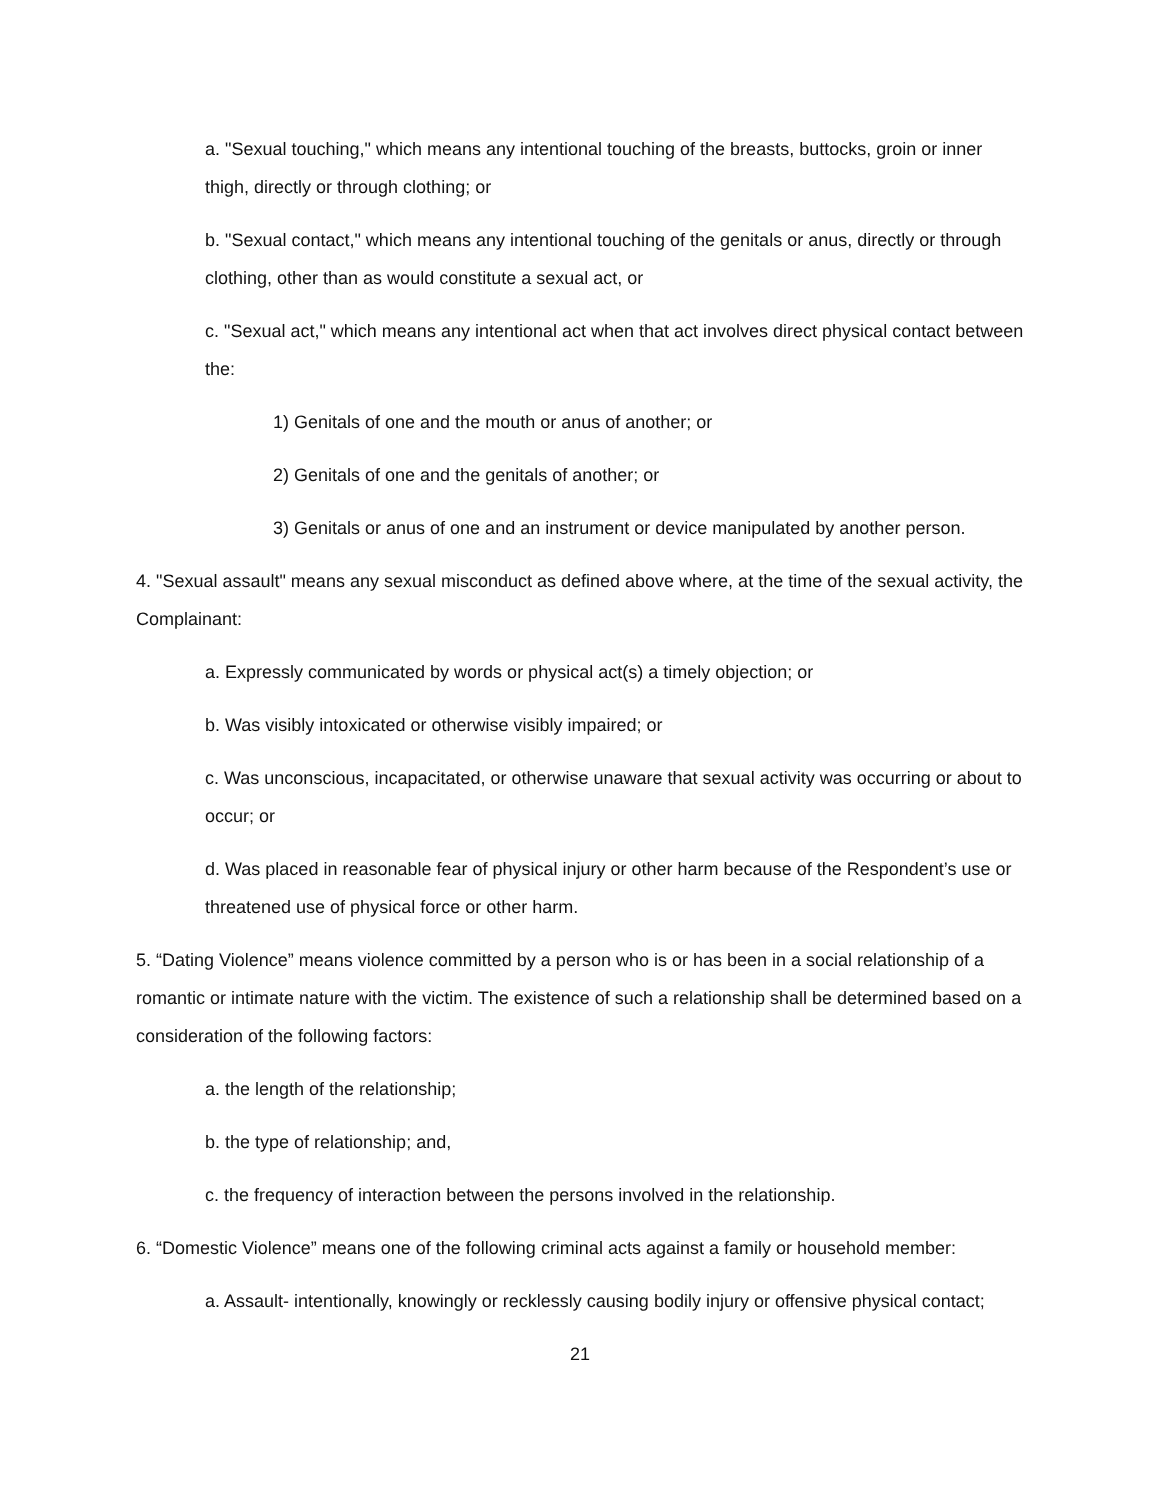a. "Sexual touching," which means any intentional touching of the breasts, buttocks, groin or inner thigh, directly or through clothing; or
b. "Sexual contact," which means any intentional touching of the genitals or anus, directly or through clothing, other than as would constitute a sexual act, or
c. "Sexual act," which means any intentional act when that act involves direct physical contact between the:
1) Genitals of one and the mouth or anus of another; or
2) Genitals of one and the genitals of another; or
3) Genitals or anus of one and an instrument or device manipulated by another person.
4. "Sexual assault" means any sexual misconduct as defined above where, at the time of the sexual activity, the Complainant:
a. Expressly communicated by words or physical act(s) a timely objection; or
b. Was visibly intoxicated or otherwise visibly impaired; or
c. Was unconscious, incapacitated, or otherwise unaware that sexual activity was occurring or about to occur; or
d. Was placed in reasonable fear of physical injury or other harm because of the Respondent’s use or threatened use of physical force or other harm.
5. “Dating Violence” means violence committed by a person who is or has been in a social relationship of a romantic or intimate nature with the victim. The existence of such a relationship shall be determined based on a consideration of the following factors:
a. the length of the relationship;
b. the type of relationship; and,
c. the frequency of interaction between the persons involved in the relationship.
6. “Domestic Violence” means one of the following criminal acts against a family or household member:
a. Assault- intentionally, knowingly or recklessly causing bodily injury or offensive physical contact;
21